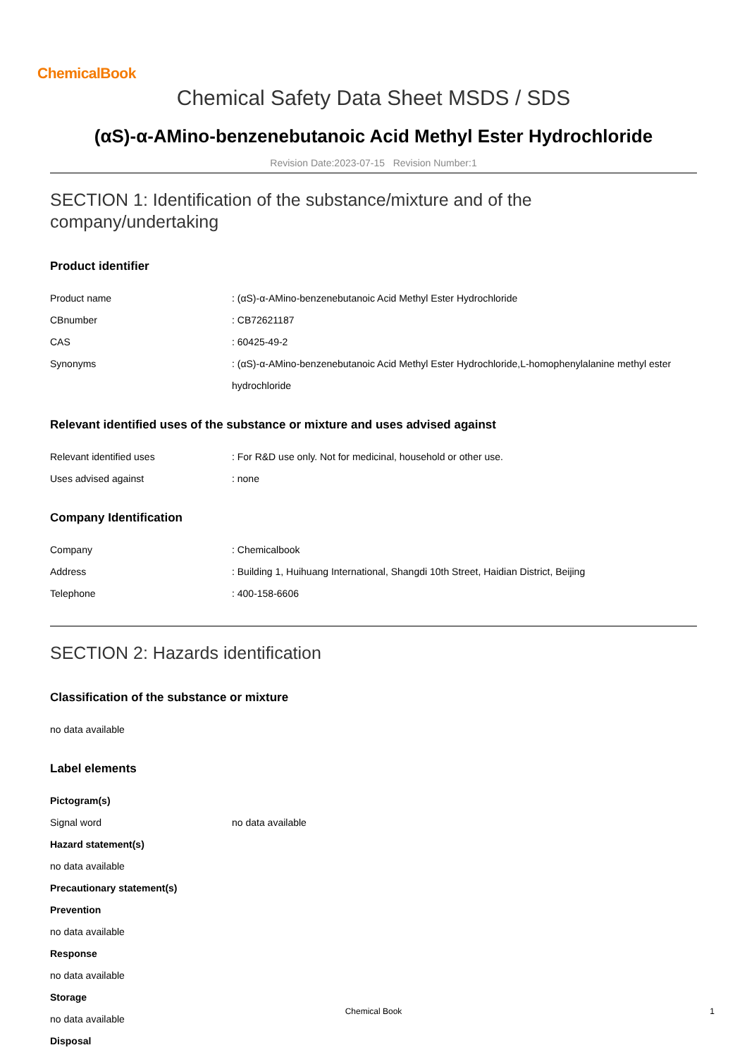ChemicalBook
Chemical Safety Data Sheet MSDS / SDS
(αS)-α-AMino-benzenebutanoic Acid Methyl Ester Hydrochloride
Revision Date:2023-07-15 Revision Number:1
SECTION 1: Identification of the substance/mixture and of the company/undertaking
Product identifier
Product name : (αS)-α-AMino-benzenebutanoic Acid Methyl Ester Hydrochloride
CBnumber : CB72621187
CAS : 60425-49-2
Synonyms : (αS)-α-AMino-benzenebutanoic Acid Methyl Ester Hydrochloride,L-homophenylalanine methyl ester hydrochloride
Relevant identified uses of the substance or mixture and uses advised against
Relevant identified uses : For R&D use only. Not for medicinal, household or other use.
Uses advised against : none
Company Identification
Company : Chemicalbook
Address : Building 1, Huihuang International, Shangdi 10th Street, Haidian District, Beijing
Telephone : 400-158-6606
SECTION 2: Hazards identification
Classification of the substance or mixture
no data available
Label elements
Pictogram(s)
Signal word no data available
Hazard statement(s)
no data available
Precautionary statement(s)
Prevention
no data available
Response
no data available
Storage
no data available
Disposal
Chemical Book 1